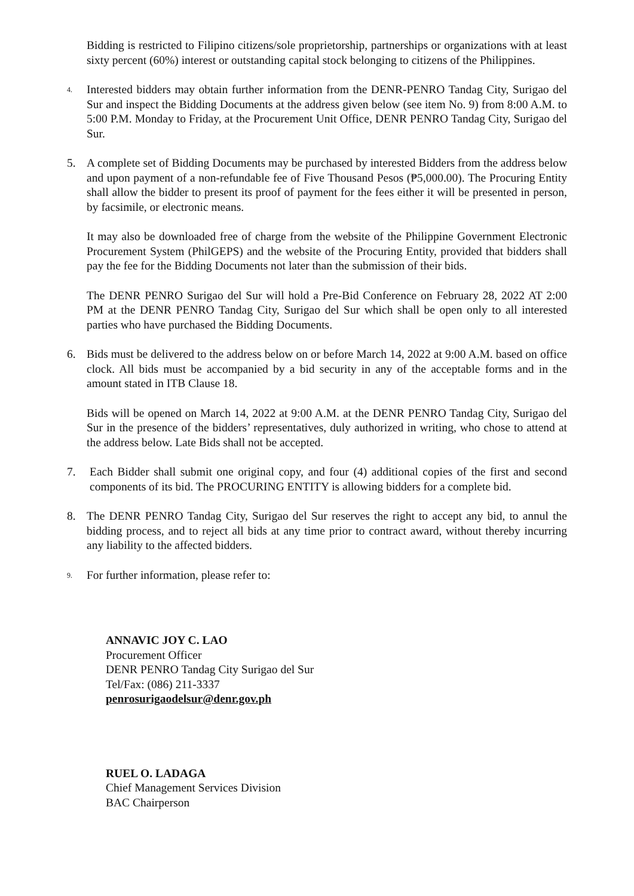Bidding is restricted to Filipino citizens/sole proprietorship, partnerships or organizations with at least sixty percent (60%) interest or outstanding capital stock belonging to citizens of the Philippines.
4.
Interested bidders may obtain further information from the DENR-PENRO Tandag City, Surigao del Sur and inspect the Bidding Documents at the address given below (see item No. 9) from 8:00 A.M. to 5:00 P.M. Monday to Friday, at the Procurement Unit Office, DENR PENRO Tandag City, Surigao del Sur.
5. A complete set of Bidding Documents may be purchased by interested Bidders from the address below and upon payment of a non-refundable fee of Five Thousand Pesos (₱5,000.00). The Procuring Entity shall allow the bidder to present its proof of payment for the fees either it will be presented in person, by facsimile, or electronic means.
It may also be downloaded free of charge from the website of the Philippine Government Electronic Procurement System (PhilGEPS) and the website of the Procuring Entity, provided that bidders shall pay the fee for the Bidding Documents not later than the submission of their bids.
The DENR PENRO Surigao del Sur will hold a Pre-Bid Conference on February 28, 2022 AT 2:00 PM at the DENR PENRO Tandag City, Surigao del Sur which shall be open only to all interested parties who have purchased the Bidding Documents.
6. Bids must be delivered to the address below on or before March 14, 2022 at 9:00 A.M. based on office clock. All bids must be accompanied by a bid security in any of the acceptable forms and in the amount stated in ITB Clause 18.
Bids will be opened on March 14, 2022 at 9:00 A.M. at the DENR PENRO Tandag City, Surigao del Sur in the presence of the bidders’ representatives, duly authorized in writing, who chose to attend at the address below. Late Bids shall not be accepted.
7. Each Bidder shall submit one original copy, and four (4) additional copies of the first and second components of its bid. The PROCURING ENTITY is allowing bidders for a complete bid.
8. The DENR PENRO Tandag City, Surigao del Sur reserves the right to accept any bid, to annul the bidding process, and to reject all bids at any time prior to contract award, without thereby incurring any liability to the affected bidders.
9.
For further information, please refer to:
ANNAVIC JOY C. LAO
Procurement Officer
DENR PENRO Tandag City Surigao del Sur
Tel/Fax: (086) 211-3337
penrosurigaodelsur@denr.gov.ph
RUEL O. LADAGA
Chief Management Services Division
BAC Chairperson